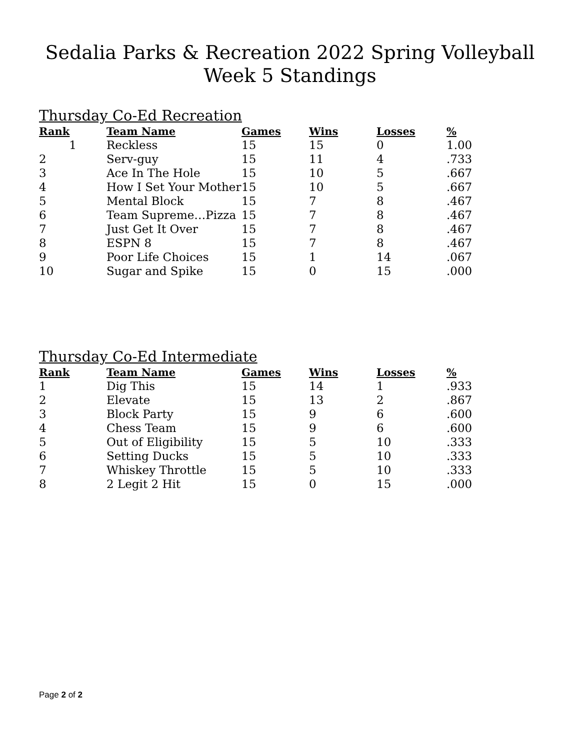Sedalia Parks & Recreation 2022 Spring Volleyball
Week 5 Standings
Thursday Co-Ed Recreation
| Rank | Team Name | Games | Wins | Losses | % |
| --- | --- | --- | --- | --- | --- |
| 1 | Reckless | 15 | 15 | 0 | 1.00 |
| 2 | Serv-guy | 15 | 11 | 4 | .733 |
| 3 | Ace In The Hole | 15 | 10 | 5 | .667 |
| 4 | How I Set Your Mother | 15 | 10 | 5 | .667 |
| 5 | Mental Block | 15 | 7 | 8 | .467 |
| 6 | Team Supreme…Pizza | 15 | 7 | 8 | .467 |
| 7 | Just Get It Over | 15 | 7 | 8 | .467 |
| 8 | ESPN 8 | 15 | 7 | 8 | .467 |
| 9 | Poor Life Choices | 15 | 1 | 14 | .067 |
| 10 | Sugar and Spike | 15 | 0 | 15 | .000 |
Thursday Co-Ed Intermediate
| Rank | Team Name | Games | Wins | Losses | % |
| --- | --- | --- | --- | --- | --- |
| 1 | Dig This | 15 | 14 | 1 | .933 |
| 2 | Elevate | 15 | 13 | 2 | .867 |
| 3 | Block Party | 15 | 9 | 6 | .600 |
| 4 | Chess Team | 15 | 9 | 6 | .600 |
| 5 | Out of Eligibility | 15 | 5 | 10 | .333 |
| 6 | Setting Ducks | 15 | 5 | 10 | .333 |
| 7 | Whiskey Throttle | 15 | 5 | 10 | .333 |
| 8 | 2 Legit 2 Hit | 15 | 0 | 15 | .000 |
Page 2 of 2